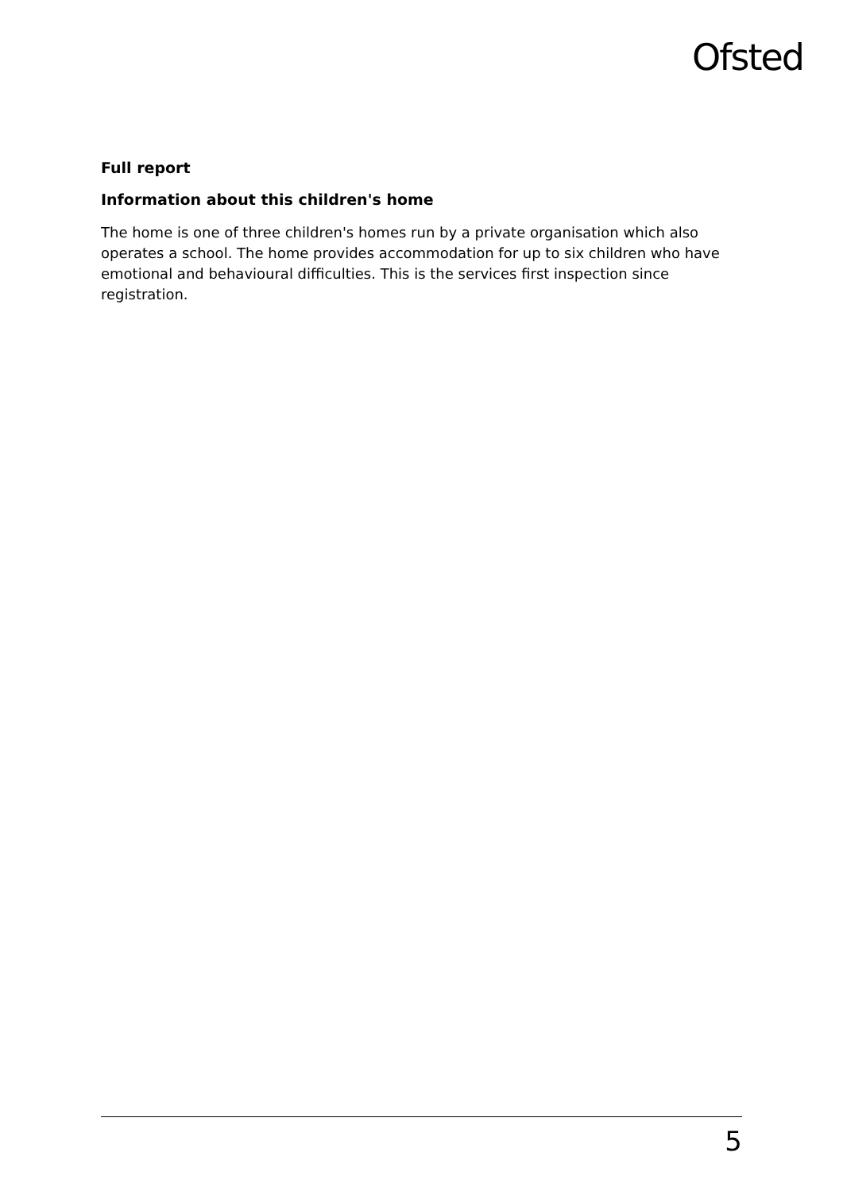Ofsted
Full report
Information about this children's home
The home is one of three children's homes run by a private organisation which also operates a school. The home provides accommodation for up to six children who have emotional and behavioural difficulties. This is the services first inspection since registration.
5